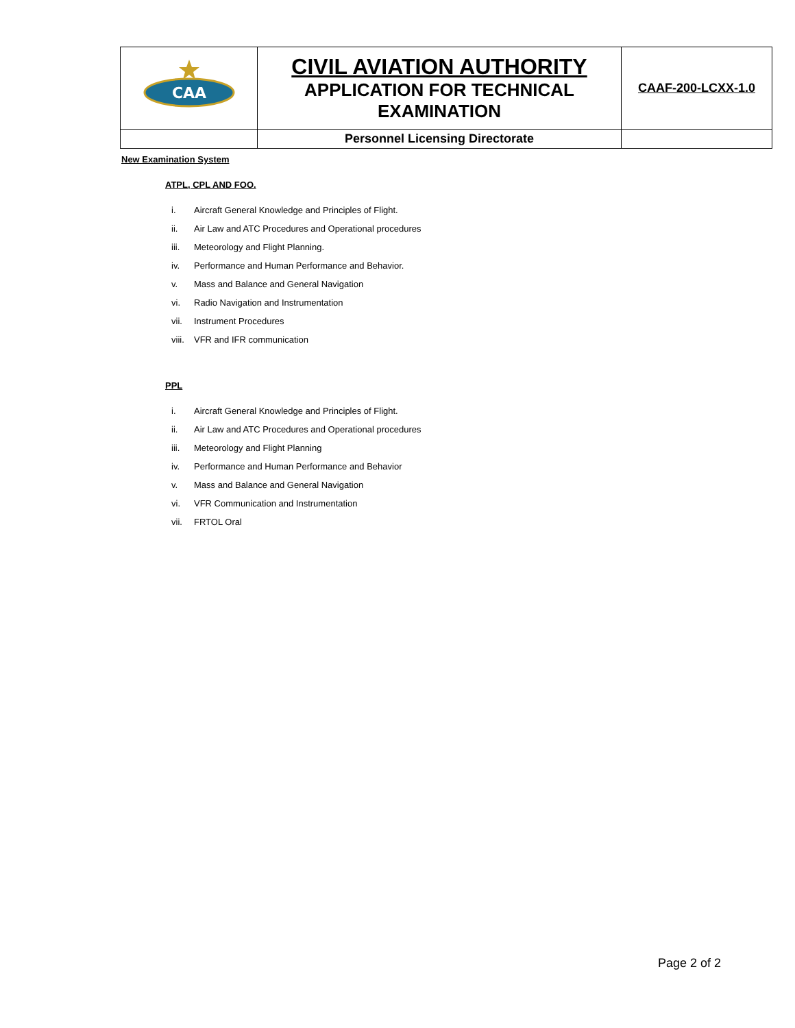| CAA | CIVIL AVIATION AUTHORITY APPLICATION FOR TECHNICAL EXAMINATION | CAAF-200-LCXX-1.0 |
| | Personnel Licensing Directorate | |
New Examination System
ATPL, CPL AND FOO.
i. Aircraft General Knowledge and Principles of Flight.
ii. Air Law and ATC Procedures and Operational procedures
iii. Meteorology and Flight Planning.
iv. Performance and Human Performance and Behavior.
v. Mass and Balance and General Navigation
vi. Radio Navigation and Instrumentation
vii. Instrument Procedures
viii. VFR and IFR communication
PPL
i. Aircraft General Knowledge and Principles of Flight.
ii. Air Law and ATC Procedures and Operational procedures
iii. Meteorology and Flight Planning
iv. Performance and Human Performance and Behavior
v. Mass and Balance and General Navigation
vi. VFR Communication and Instrumentation
vii. FRTOL Oral
Page 2 of 2